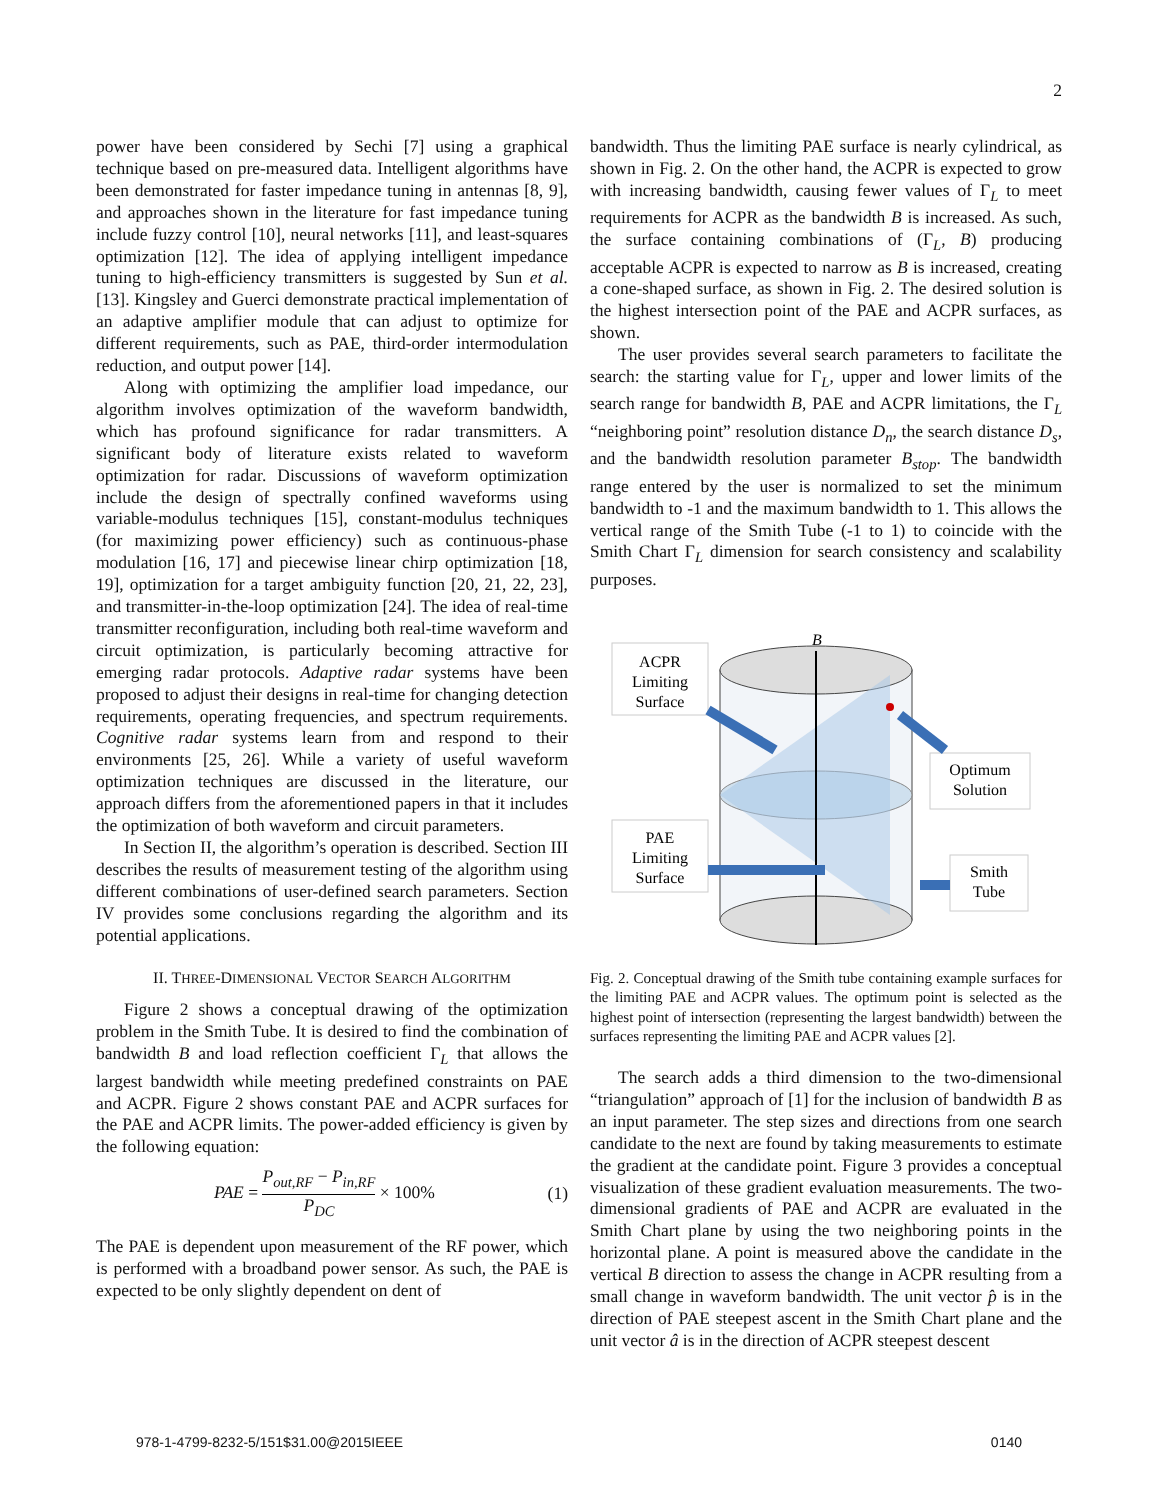2
power have been considered by Sechi [7] using a graphical technique based on pre-measured data. Intelligent algorithms have been demonstrated for faster impedance tuning in antennas [8, 9], and approaches shown in the literature for fast impedance tuning include fuzzy control [10], neural networks [11], and least-squares optimization [12]. The idea of applying intelligent impedance tuning to high-efficiency transmitters is suggested by Sun et al. [13]. Kingsley and Guerci demonstrate practical implementation of an adaptive amplifier module that can adjust to optimize for different requirements, such as PAE, third-order intermodulation reduction, and output power [14].
Along with optimizing the amplifier load impedance, our algorithm involves optimization of the waveform bandwidth, which has profound significance for radar transmitters. A significant body of literature exists related to waveform optimization for radar. Discussions of waveform optimization include the design of spectrally confined waveforms using variable-modulus techniques [15], constant-modulus techniques (for maximizing power efficiency) such as continuous-phase modulation [16, 17] and piecewise linear chirp optimization [18, 19], optimization for a target ambiguity function [20, 21, 22, 23], and transmitter-in-the-loop optimization [24]. The idea of real-time transmitter reconfiguration, including both real-time waveform and circuit optimization, is particularly becoming attractive for emerging radar protocols. Adaptive radar systems have been proposed to adjust their designs in real-time for changing detection requirements, operating frequencies, and spectrum requirements. Cognitive radar systems learn from and respond to their environments [25, 26]. While a variety of useful waveform optimization techniques are discussed in the literature, our approach differs from the aforementioned papers in that it includes the optimization of both waveform and circuit parameters.
In Section II, the algorithm’s operation is described. Section III describes the results of measurement testing of the algorithm using different combinations of user-defined search parameters. Section IV provides some conclusions regarding the algorithm and its potential applications.
II. THREE-DIMENSIONAL VECTOR SEARCH ALGORITHM
Figure 2 shows a conceptual drawing of the optimization problem in the Smith Tube. It is desired to find the combination of bandwidth B and load reflection coefficient Γ<sub>L</sub> that allows the largest bandwidth while meeting predefined constraints on PAE and ACPR. Figure 2 shows constant PAE and ACPR surfaces for the PAE and ACPR limits. The power-added efficiency is given by the following equation:
PAE = P<sub>out,RF</sub> − P<sub>in,RF</sub> P<sub>DC</sub> × 100% (1)
The PAE is dependent upon measurement of the RF power, which is performed with a broadband power sensor. As such, the PAE is expected to be only slightly dependent on dent of
bandwidth. Thus the limiting PAE surface is nearly cylindrical, as shown in Fig. 2. On the other hand, the ACPR is expected to grow with increasing bandwidth, causing fewer values of Γ<sub>L</sub> to meet requirements for ACPR as the bandwidth B is increased. As such, the surface containing combinations of (Γ<sub>L</sub>, B) producing acceptable ACPR is expected to narrow as B is increased, creating a cone-shaped surface, as shown in Fig. 2. The desired solution is the highest intersection point of the PAE and ACPR surfaces, as shown.
The user provides several search parameters to facilitate the search: the starting value for Γ<sub>L</sub>, upper and lower limits of the search range for bandwidth B, PAE and ACPR limitations, the Γ<sub>L</sub> “neighboring point” resolution distance D<sub>n</sub>, the search distance D<sub>s</sub>, and the bandwidth resolution parameter B<sub>stop</sub>. The bandwidth range entered by the user is normalized to set the minimum bandwidth to -1 and the maximum bandwidth to 1. This allows the vertical range of the Smith Tube (-1 to 1) to coincide with the Smith Chart Γ<sub>L</sub> dimension for search consistency and scalability purposes.
B
ACPR
Limiting
Surface
PAE
Limiting
Surface
Optimum
Solution
Smith
Tube
Fig. 2. Conceptual drawing of the Smith tube containing example surfaces for the limiting PAE and ACPR values. The optimum point is selected as the highest point of intersection (representing the largest bandwidth) between the surfaces representing the limiting PAE and ACPR values [2].
The search adds a third dimension to the two-dimensional “triangulation” approach of [1] for the inclusion of bandwidth B as an input parameter. The step sizes and directions from one search candidate to the next are found by taking measurements to estimate the gradient at the candidate point. Figure 3 provides a conceptual visualization of these gradient evaluation measurements. The two-dimensional gradients of PAE and ACPR are evaluated in the Smith Chart plane by using the two neighboring points in the horizontal plane. A point is measured above the candidate in the vertical B direction to assess the change in ACPR resulting from a small change in waveform bandwidth. The unit vector p̂ is in the direction of PAE steepest ascent in the Smith Chart plane and the unit vector â is in the direction of ACPR steepest descent
978-1-4799-8232-5/151$31.00@2015IEEE 0140